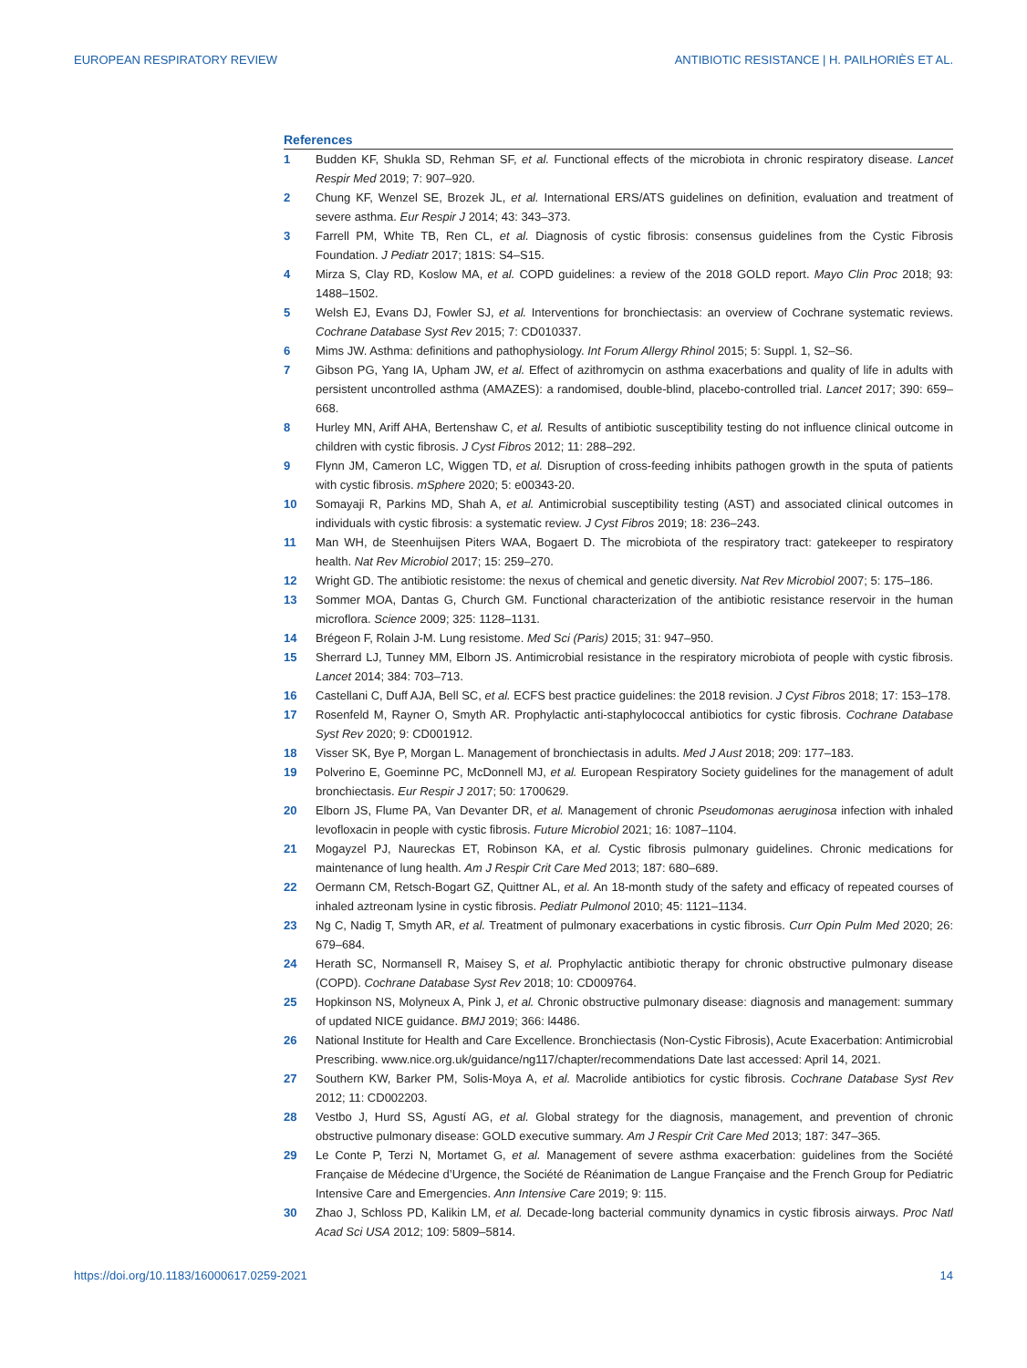EUROPEAN RESPIRATORY REVIEW ANTIBIOTIC RESISTANCE | H. PAILHORIÈS ET AL.
References
1 Budden KF, Shukla SD, Rehman SF, et al. Functional effects of the microbiota in chronic respiratory disease. Lancet Respir Med 2019; 7: 907–920.
2 Chung KF, Wenzel SE, Brozek JL, et al. International ERS/ATS guidelines on definition, evaluation and treatment of severe asthma. Eur Respir J 2014; 43: 343–373.
3 Farrell PM, White TB, Ren CL, et al. Diagnosis of cystic fibrosis: consensus guidelines from the Cystic Fibrosis Foundation. J Pediatr 2017; 181S: S4–S15.
4 Mirza S, Clay RD, Koslow MA, et al. COPD guidelines: a review of the 2018 GOLD report. Mayo Clin Proc 2018; 93: 1488–1502.
5 Welsh EJ, Evans DJ, Fowler SJ, et al. Interventions for bronchiectasis: an overview of Cochrane systematic reviews. Cochrane Database Syst Rev 2015; 7: CD010337.
6 Mims JW. Asthma: definitions and pathophysiology. Int Forum Allergy Rhinol 2015; 5: Suppl. 1, S2–S6.
7 Gibson PG, Yang IA, Upham JW, et al. Effect of azithromycin on asthma exacerbations and quality of life in adults with persistent uncontrolled asthma (AMAZES): a randomised, double-blind, placebo-controlled trial. Lancet 2017; 390: 659–668.
8 Hurley MN, Ariff AHA, Bertenshaw C, et al. Results of antibiotic susceptibility testing do not influence clinical outcome in children with cystic fibrosis. J Cyst Fibros 2012; 11: 288–292.
9 Flynn JM, Cameron LC, Wiggen TD, et al. Disruption of cross-feeding inhibits pathogen growth in the sputa of patients with cystic fibrosis. mSphere 2020; 5: e00343-20.
10 Somayaji R, Parkins MD, Shah A, et al. Antimicrobial susceptibility testing (AST) and associated clinical outcomes in individuals with cystic fibrosis: a systematic review. J Cyst Fibros 2019; 18: 236–243.
11 Man WH, de Steenhuijsen Piters WAA, Bogaert D. The microbiota of the respiratory tract: gatekeeper to respiratory health. Nat Rev Microbiol 2017; 15: 259–270.
12 Wright GD. The antibiotic resistome: the nexus of chemical and genetic diversity. Nat Rev Microbiol 2007; 5: 175–186.
13 Sommer MOA, Dantas G, Church GM. Functional characterization of the antibiotic resistance reservoir in the human microflora. Science 2009; 325: 1128–1131.
14 Brégeon F, Rolain J-M. Lung resistome. Med Sci (Paris) 2015; 31: 947–950.
15 Sherrard LJ, Tunney MM, Elborn JS. Antimicrobial resistance in the respiratory microbiota of people with cystic fibrosis. Lancet 2014; 384: 703–713.
16 Castellani C, Duff AJA, Bell SC, et al. ECFS best practice guidelines: the 2018 revision. J Cyst Fibros 2018; 17: 153–178.
17 Rosenfeld M, Rayner O, Smyth AR. Prophylactic anti-staphylococcal antibiotics for cystic fibrosis. Cochrane Database Syst Rev 2020; 9: CD001912.
18 Visser SK, Bye P, Morgan L. Management of bronchiectasis in adults. Med J Aust 2018; 209: 177–183.
19 Polverino E, Goeminne PC, McDonnell MJ, et al. European Respiratory Society guidelines for the management of adult bronchiectasis. Eur Respir J 2017; 50: 1700629.
20 Elborn JS, Flume PA, Van Devanter DR, et al. Management of chronic Pseudomonas aeruginosa infection with inhaled levofloxacin in people with cystic fibrosis. Future Microbiol 2021; 16: 1087–1104.
21 Mogayzel PJ, Naureckas ET, Robinson KA, et al. Cystic fibrosis pulmonary guidelines. Chronic medications for maintenance of lung health. Am J Respir Crit Care Med 2013; 187: 680–689.
22 Oermann CM, Retsch-Bogart GZ, Quittner AL, et al. An 18-month study of the safety and efficacy of repeated courses of inhaled aztreonam lysine in cystic fibrosis. Pediatr Pulmonol 2010; 45: 1121–1134.
23 Ng C, Nadig T, Smyth AR, et al. Treatment of pulmonary exacerbations in cystic fibrosis. Curr Opin Pulm Med 2020; 26: 679–684.
24 Herath SC, Normansell R, Maisey S, et al. Prophylactic antibiotic therapy for chronic obstructive pulmonary disease (COPD). Cochrane Database Syst Rev 2018; 10: CD009764.
25 Hopkinson NS, Molyneux A, Pink J, et al. Chronic obstructive pulmonary disease: diagnosis and management: summary of updated NICE guidance. BMJ 2019; 366: l4486.
26 National Institute for Health and Care Excellence. Bronchiectasis (Non-Cystic Fibrosis), Acute Exacerbation: Antimicrobial Prescribing. www.nice.org.uk/guidance/ng117/chapter/recommendations Date last accessed: April 14, 2021.
27 Southern KW, Barker PM, Solis-Moya A, et al. Macrolide antibiotics for cystic fibrosis. Cochrane Database Syst Rev 2012; 11: CD002203.
28 Vestbo J, Hurd SS, Agustí AG, et al. Global strategy for the diagnosis, management, and prevention of chronic obstructive pulmonary disease: GOLD executive summary. Am J Respir Crit Care Med 2013; 187: 347–365.
29 Le Conte P, Terzi N, Mortamet G, et al. Management of severe asthma exacerbation: guidelines from the Société Française de Médecine d’Urgence, the Société de Réanimation de Langue Française and the French Group for Pediatric Intensive Care and Emergencies. Ann Intensive Care 2019; 9: 115.
30 Zhao J, Schloss PD, Kalikin LM, et al. Decade-long bacterial community dynamics in cystic fibrosis airways. Proc Natl Acad Sci USA 2012; 109: 5809–5814.
https://doi.org/10.1183/16000617.0259-2021 14